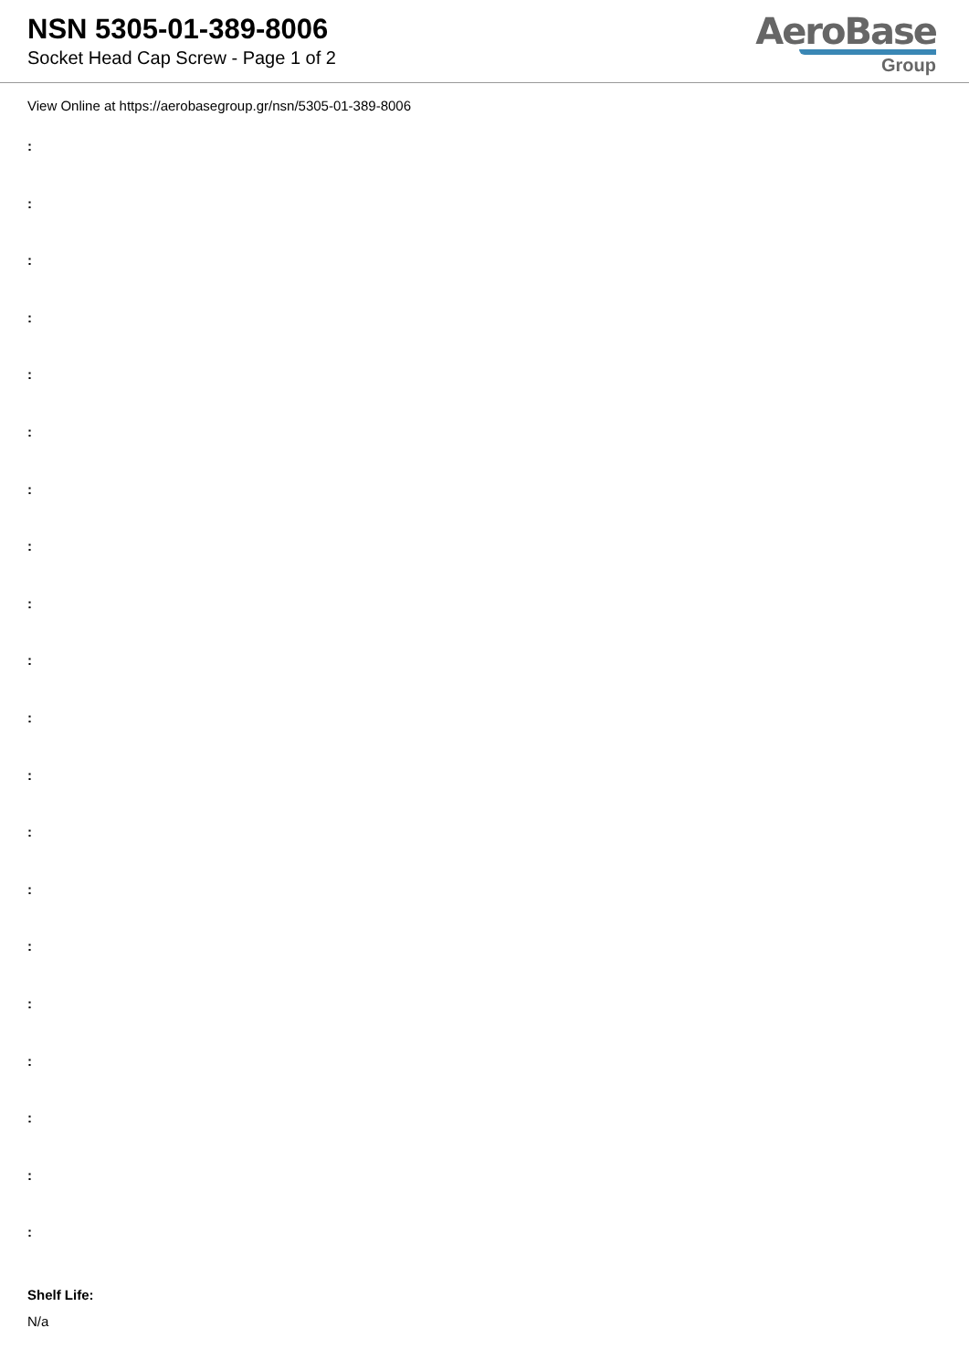NSN 5305-01-389-8006
Socket Head Cap Screw - Page 1 of 2
AeroBase
Group
View Online at https://aerobasegroup.gr/nsn/5305-01-389-8006
:
:
:
:
:
:
:
:
:
:
:
:
:
:
:
:
:
:
:
:
Shelf Life:
N/a